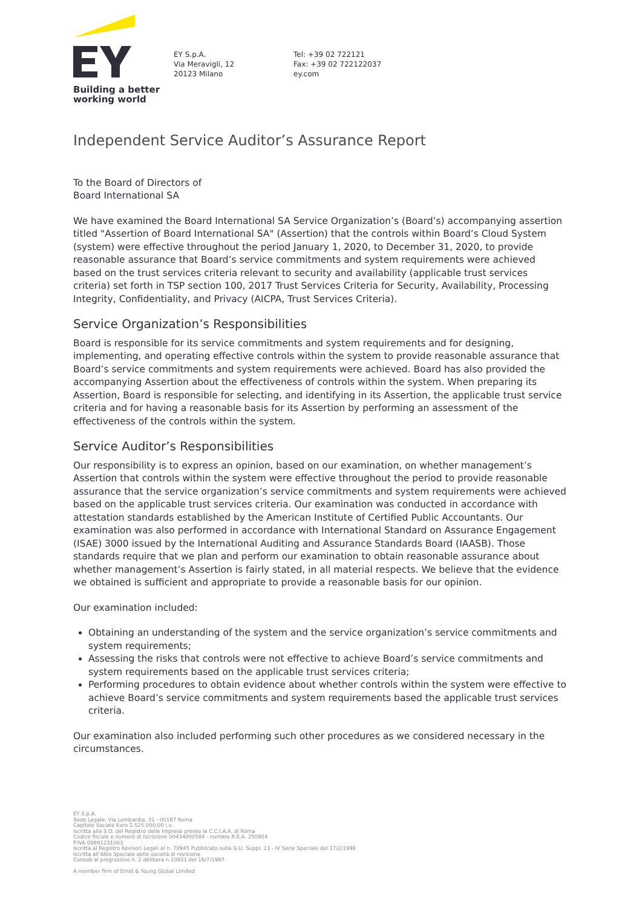Building a better
working world
EY S.p.A.
Via Meravigli, 12
20123 Milano
Tel: +39 02 722121
Fax: +39 02 722122037
ey.com
Independent Service Auditor’s Assurance Report
To the Board of Directors of
Board International SA
We have examined the Board International SA Service Organization’s (Board’s) accompanying assertion titled "Assertion of Board International SA" (Assertion) that the controls within Board’s Cloud System (system) were effective throughout the period January 1, 2020, to December 31, 2020, to provide reasonable assurance that Board’s service commitments and system requirements were achieved based on the trust services criteria relevant to security and availability (applicable trust services criteria) set forth in TSP section 100, 2017 Trust Services Criteria for Security, Availability, Processing Integrity, Confidentiality, and Privacy (AICPA, Trust Services Criteria).
Service Organization’s Responsibilities
Board is responsible for its service commitments and system requirements and for designing, implementing, and operating effective controls within the system to provide reasonable assurance that Board’s service commitments and system requirements were achieved. Board has also provided the accompanying Assertion about the effectiveness of controls within the system. When preparing its Assertion, Board is responsible for selecting, and identifying in its Assertion, the applicable trust service criteria and for having a reasonable basis for its Assertion by performing an assessment of the effectiveness of the controls within the system.
Service Auditor’s Responsibilities
Our responsibility is to express an opinion, based on our examination, on whether management’s Assertion that controls within the system were effective throughout the period to provide reasonable assurance that the service organization’s service commitments and system requirements were achieved based on the applicable trust services criteria. Our examination was conducted in accordance with attestation standards established by the American Institute of Certified Public Accountants. Our examination was also performed in accordance with International Standard on Assurance Engagement (ISAE) 3000 issued by the International Auditing and Assurance Standards Board (IAASB). Those standards require that we plan and perform our examination to obtain reasonable assurance about whether management’s Assertion is fairly stated, in all material respects. We believe that the evidence we obtained is sufficient and appropriate to provide a reasonable basis for our opinion.
Our examination included:
Obtaining an understanding of the system and the service organization’s service commitments and system requirements;
Assessing the risks that controls were not effective to achieve Board’s service commitments and system requirements based on the applicable trust services criteria;
Performing procedures to obtain evidence about whether controls within the system were effective to achieve Board’s service commitments and system requirements based the applicable trust services criteria.
Our examination also included performing such other procedures as we considered necessary in the circumstances.
EY S.p.A.
Sede Legale: Via Lombardia, 31 - 00187 Roma
Capitale Sociale Euro 2.525.000,00 i.v.
Iscritta alla S.O. del Registro delle Imprese presso la C.C.I.A.A. di Roma
Codice fiscale e numero di iscrizione 00434000584 - numero R.E.A. 250904
P.IVA 00891231003
Iscritta al Registro Revisori Legali al n. 70945 Pubblicato sulla G.U. Suppl. 13 - IV Serie Speciale del 17/2/1998
Iscritta all’Albo Speciale delle società di revisione
Consob al progressivo n. 2 delibera n.10831 del 16/7/1997
A member firm of Ernst & Young Global Limited